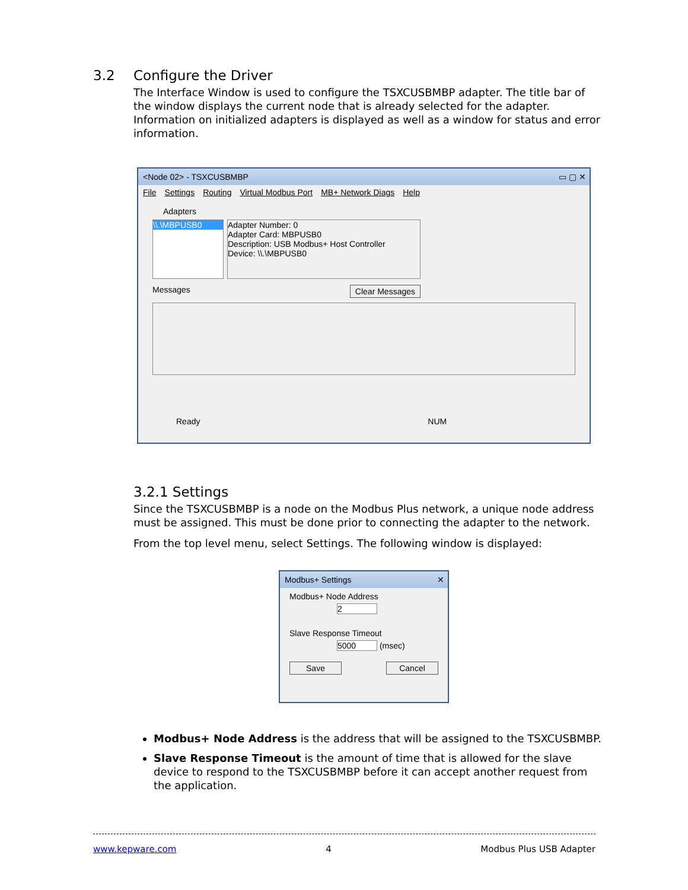3.2 Configure the Driver
The Interface Window is used to configure the TSXCUSBMBP adapter. The title bar of the window displays the current node that is already selected for the adapter. Information on initialized adapters is displayed as well as a window for status and error information.
<Node 02> - TSXCUSBMBP ▭ ▢ ✕
File Settings Routing Virtual Modbus Port MB+ Network Diags Help
Adapters
\\.\MBPUSB0 Adapter Number: 0
Adapter Card: MBPUSB0
Description: USB Modbus+ Host Controller
Device: \\.\MBPUSB0
Messages Clear Messages
Ready NUM
3.2.1 Settings
Since the TSXCUSBMBP is a node on the Modbus Plus network, a unique node address must be assigned. This must be done prior to connecting the adapter to the network.
From the top level menu, select Settings. The following window is displayed:
Modbus+ Settings ✕
Modbus+ Node Address
2
Slave Response Timeout
5000 (msec)
Save Cancel
Modbus+ Node Address is the address that will be assigned to the TSXCUSBMBP.
Slave Response Timeout is the amount of time that is allowed for the slave device to respond to the TSXCUSBMBP before it can accept another request from the application.
www.kepware.com 4 Modbus Plus USB Adapter